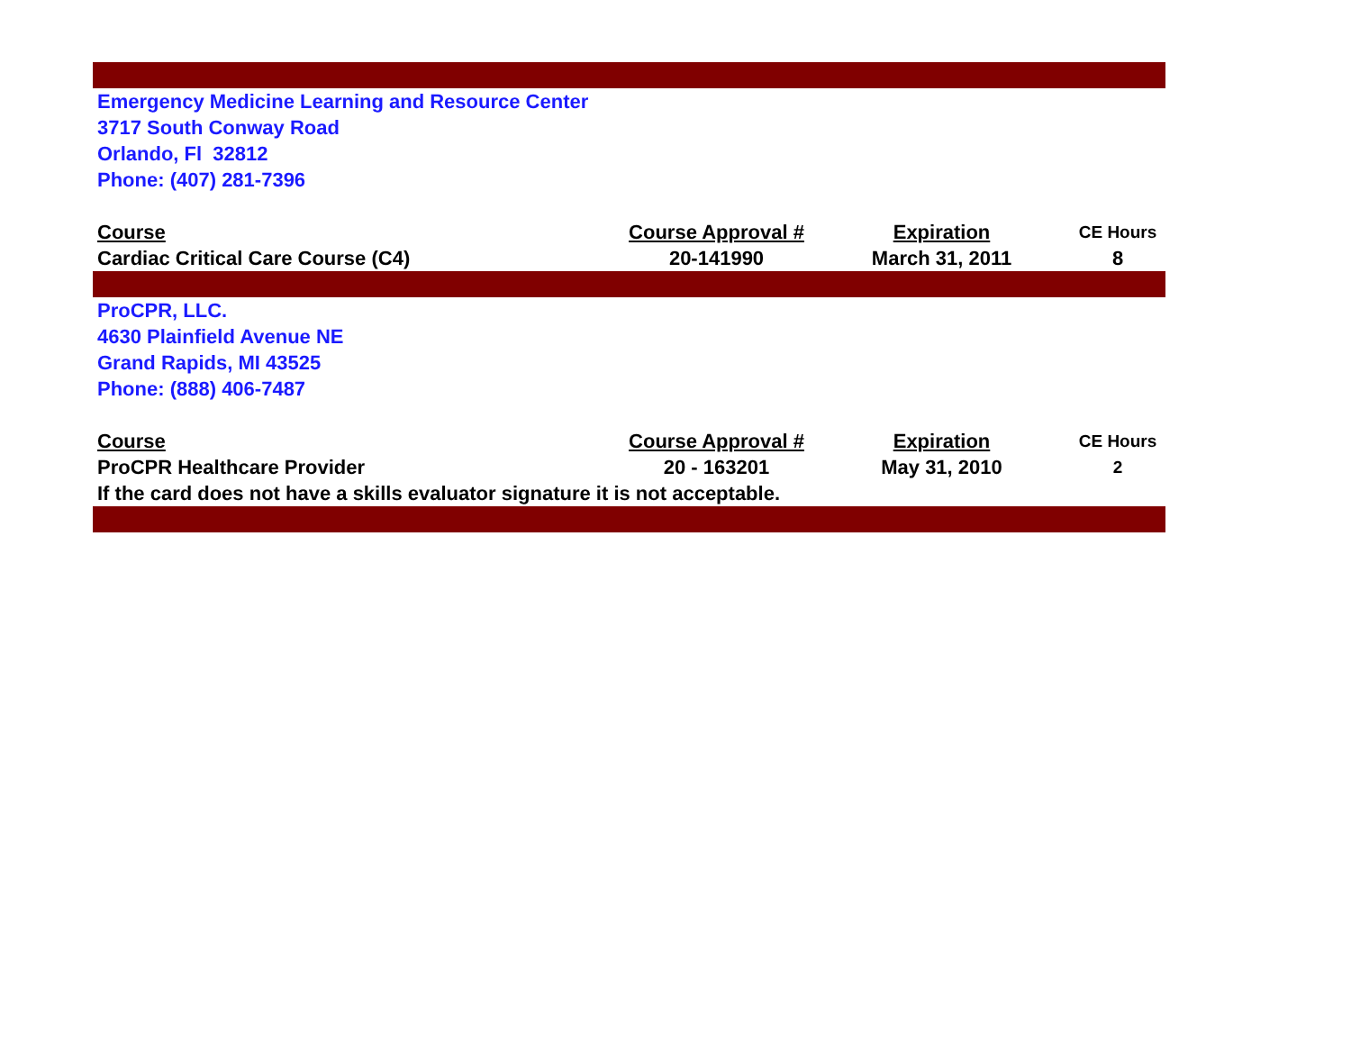| Emergency Medicine Learning and Resource Center | | | |
| 3717 South Conway Road | | | |
| Orlando, Fl 32812 | | | |
| Phone: (407) 281-7396 | | | |
| Course | Course Approval # | Expiration | CE Hours |
| Cardiac Critical Care Course (C4) | 20-141990 | March 31, 2011 | 8 |
| ProCPR, LLC. | | | |
| 4630 Plainfield Avenue NE | | | |
| Grand Rapids, MI 43525 | | | |
| Phone: (888) 406-7487 | | | |
| Course | Course Approval # | Expiration | CE Hours |
| ProCPR Healthcare Provider | 20 - 163201 | May 31, 2010 | 2 |
| If the card does not have a skills evaluator signature it is not acceptable. | | | |